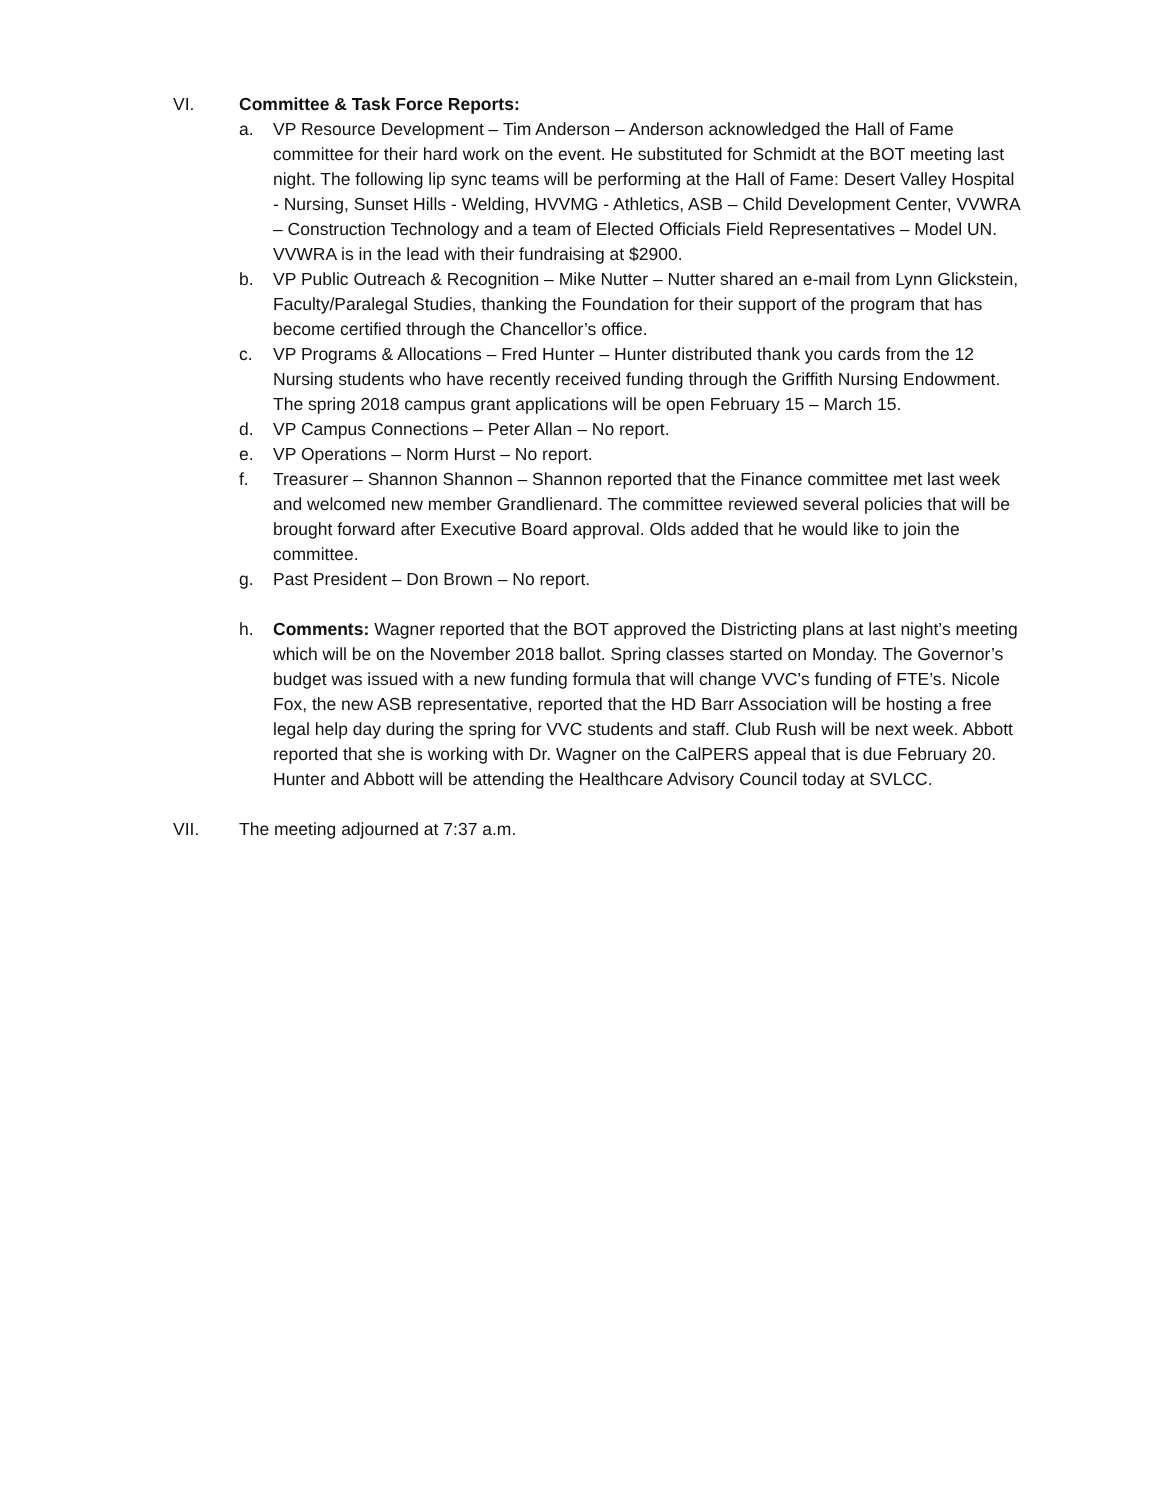VI. Committee & Task Force Reports:
a. VP Resource Development – Tim Anderson – Anderson acknowledged the Hall of Fame committee for their hard work on the event. He substituted for Schmidt at the BOT meeting last night. The following lip sync teams will be performing at the Hall of Fame: Desert Valley Hospital - Nursing, Sunset Hills - Welding, HVVMG - Athletics, ASB – Child Development Center, VVWRA – Construction Technology and a team of Elected Officials Field Representatives – Model UN. VVWRA is in the lead with their fundraising at $2900.
b. VP Public Outreach & Recognition – Mike Nutter – Nutter shared an e-mail from Lynn Glickstein, Faculty/Paralegal Studies, thanking the Foundation for their support of the program that has become certified through the Chancellor’s office.
c. VP Programs & Allocations – Fred Hunter – Hunter distributed thank you cards from the 12 Nursing students who have recently received funding through the Griffith Nursing Endowment. The spring 2018 campus grant applications will be open February 15 – March 15.
d. VP Campus Connections – Peter Allan – No report.
e. VP Operations – Norm Hurst – No report.
f. Treasurer – Shannon Shannon – Shannon reported that the Finance committee met last week and welcomed new member Grandlienard. The committee reviewed several policies that will be brought forward after Executive Board approval. Olds added that he would like to join the committee.
g. Past President – Don Brown – No report.
h. Comments: Wagner reported that the BOT approved the Districting plans at last night’s meeting which will be on the November 2018 ballot. Spring classes started on Monday. The Governor’s budget was issued with a new funding formula that will change VVC’s funding of FTE’s. Nicole Fox, the new ASB representative, reported that the HD Barr Association will be hosting a free legal help day during the spring for VVC students and staff. Club Rush will be next week. Abbott reported that she is working with Dr. Wagner on the CalPERS appeal that is due February 20. Hunter and Abbott will be attending the Healthcare Advisory Council today at SVLCC.
VII. The meeting adjourned at 7:37 a.m.